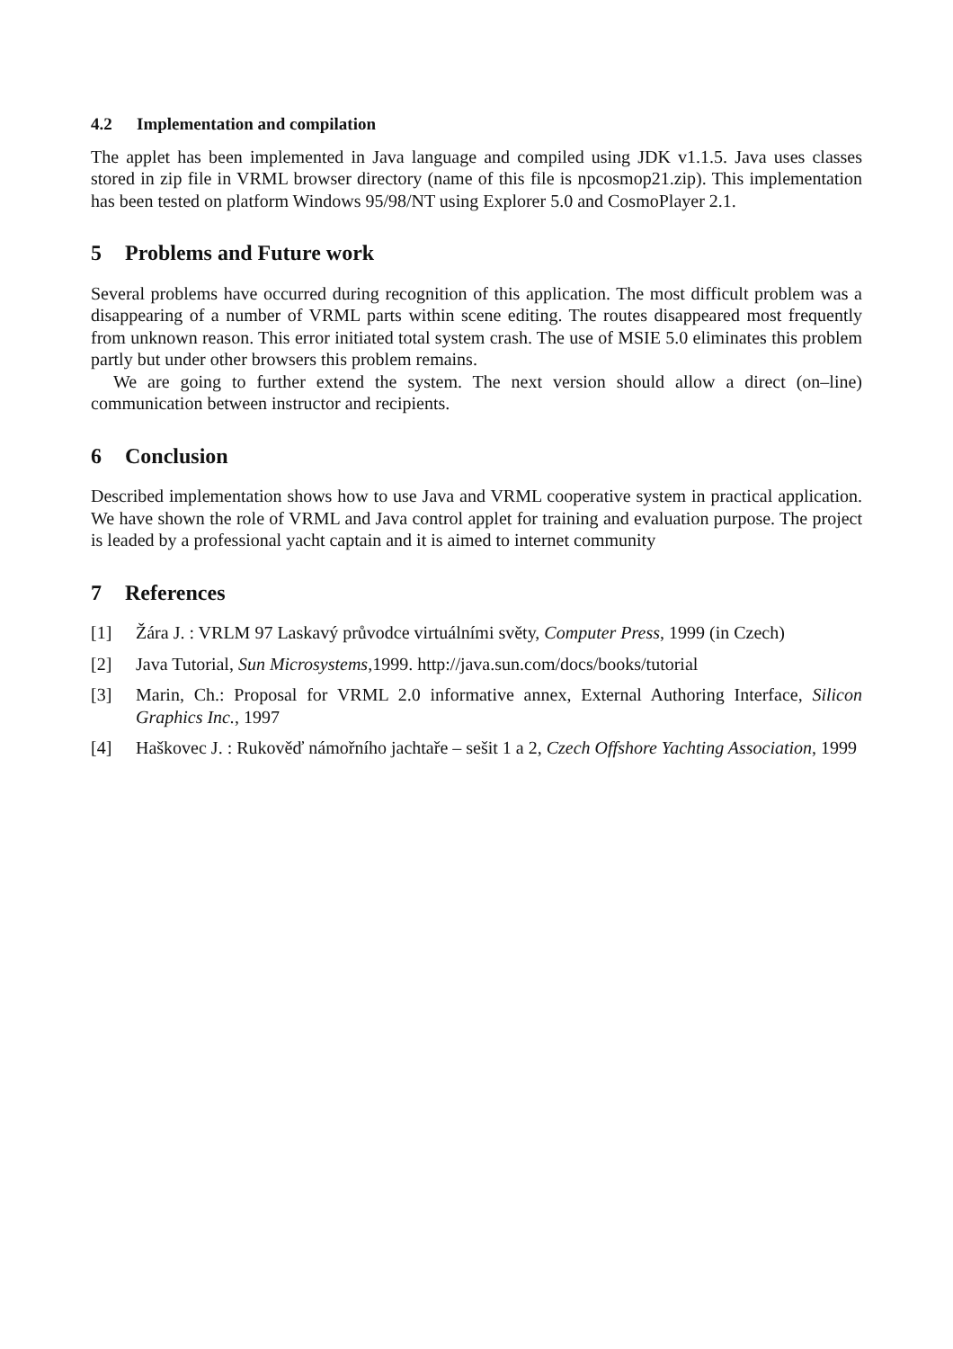4.2 Implementation and compilation
The applet has been implemented in Java language and compiled using JDK v1.1.5. Java uses classes stored in zip file in VRML browser directory (name of this file is npcosmop21.zip). This implementation has been tested on platform Windows 95/98/NT using Explorer 5.0 and CosmoPlayer 2.1.
5 Problems and Future work
Several problems have occurred during recognition of this application. The most difficult problem was a disappearing of a number of VRML parts within scene editing. The routes disappeared most frequently from unknown reason. This error initiated total system crash. The use of MSIE 5.0 eliminates this problem partly but under other browsers this problem remains.
We are going to further extend the system. The next version should allow a direct (on–line) communication between instructor and recipients.
6 Conclusion
Described implementation shows how to use Java and VRML cooperative system in practical application. We have shown the role of VRML and Java control applet for training and evaluation purpose. The project is leaded by a professional yacht captain and it is aimed to internet community
7 References
[1] Žára J. : VRLM 97 Laskavý průvodce virtuálními světy, Computer Press, 1999 (in Czech)
[2] Java Tutorial, Sun Microsystems,1999. http://java.sun.com/docs/books/tutorial
[3] Marin, Ch.: Proposal for VRML 2.0 informative annex, External Authoring Interface, Silicon Graphics Inc., 1997
[4] Haškovec J. : Rukověď námořního jachtaře – sešit 1 a 2, Czech Offshore Yachting Association, 1999